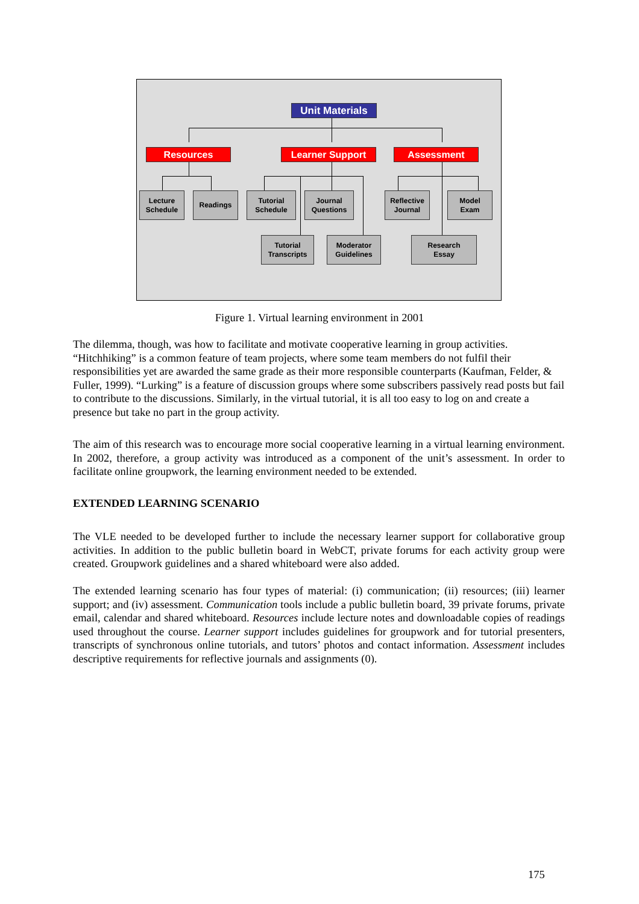Unit Materials
Resources Learner Support Assessment
Lecture
Schedule
Readings
Tutorial
Schedule
Journal
Questions
Reflective
Journal
Model
Exam
Tutorial
Transcripts
Moderator
Guidelines
Research
Essay
Figure 1. Virtual learning environment in 2001
The dilemma, though, was how to facilitate and motivate cooperative learning in group activities. “Hitchhiking” is a common feature of team projects, where some team members do not fulfil their responsibilities yet are awarded the same grade as their more responsible counterparts (Kaufman, Felder, & Fuller, 1999). “Lurking” is a feature of discussion groups where some subscribers passively read posts but fail to contribute to the discussions. Similarly, in the virtual tutorial, it is all too easy to log on and create a presence but take no part in the group activity.
The aim of this research was to encourage more social cooperative learning in a virtual learning environment. In 2002, therefore, a group activity was introduced as a component of the unit’s assessment. In order to facilitate online groupwork, the learning environment needed to be extended.
EXTENDED LEARNING SCENARIO
The VLE needed to be developed further to include the necessary learner support for collaborative group activities. In addition to the public bulletin board in WebCT, private forums for each activity group were created. Groupwork guidelines and a shared whiteboard were also added.
The extended learning scenario has four types of material: (i) communication; (ii) resources; (iii) learner support; and (iv) assessment. Communication tools include a public bulletin board, 39 private forums, private email, calendar and shared whiteboard. Resources include lecture notes and downloadable copies of readings used throughout the course. Learner support includes guidelines for groupwork and for tutorial presenters, transcripts of synchronous online tutorials, and tutors’ photos and contact information. Assessment includes descriptive requirements for reflective journals and assignments (0).
175